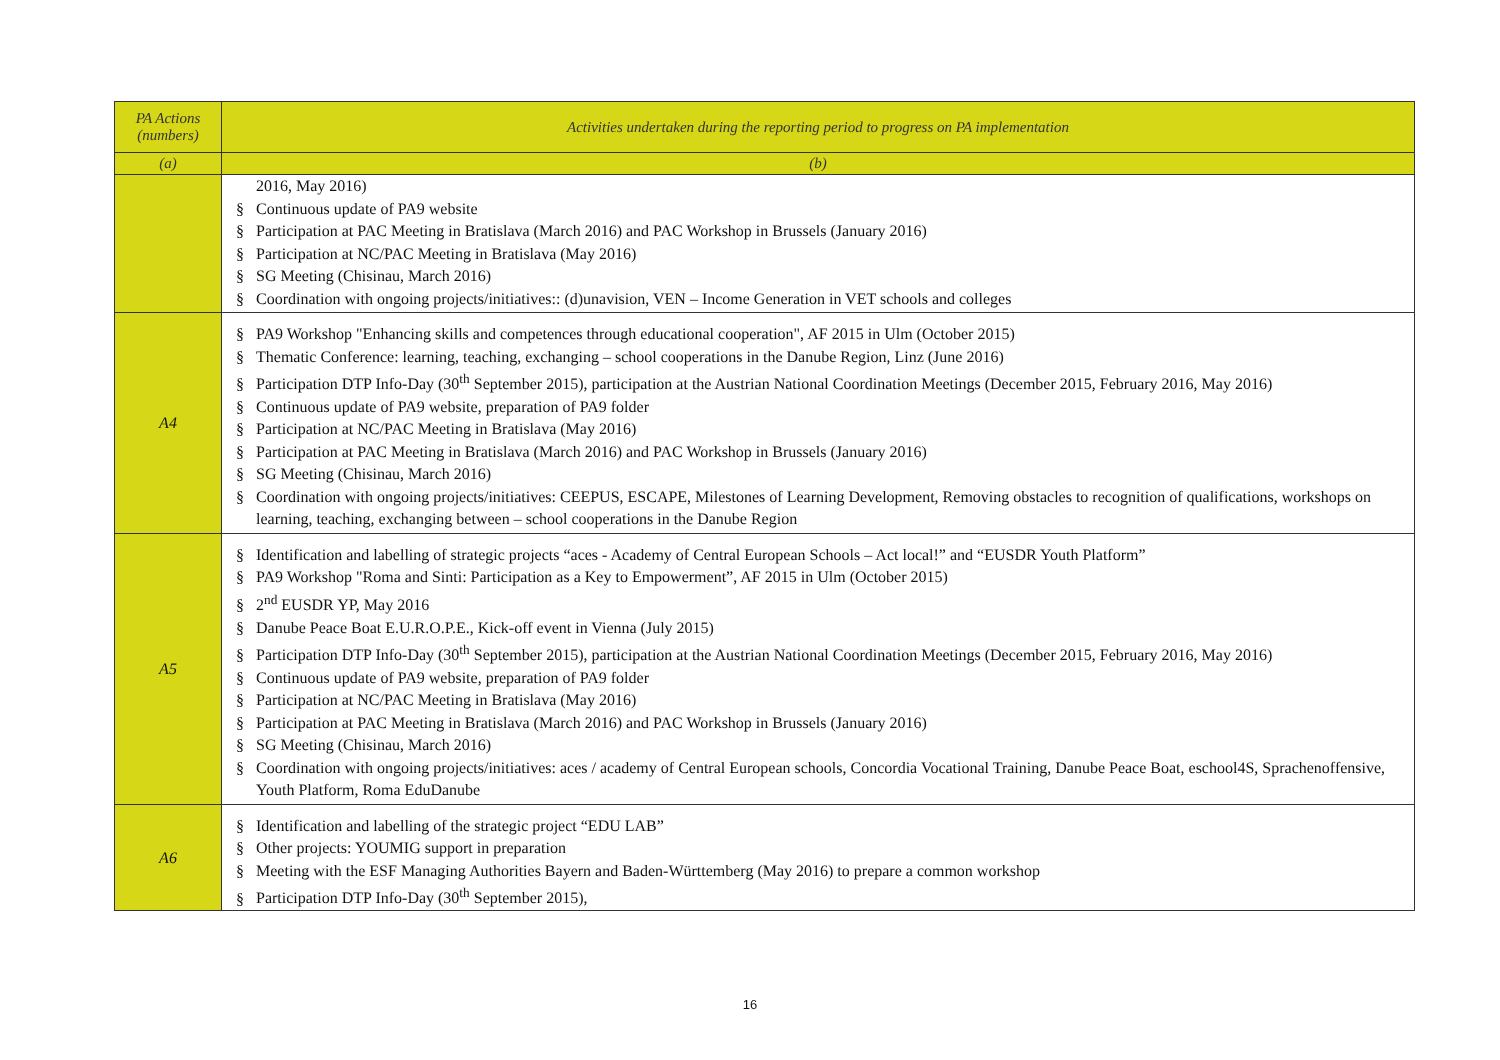| PA Actions (numbers) | Activities undertaken during the reporting period to progress on PA implementation |
| --- | --- |
| (a) | (b) |
| | 2016, May 2016) § Continuous update of PA9 website § Participation at PAC Meeting in Bratislava (March 2016) and PAC Workshop in Brussels (January 2016) § Participation at NC/PAC Meeting in Bratislava (May 2016) § SG Meeting (Chisinau, March 2016) § Coordination with ongoing projects/initiatives:: (d)unavision, VEN – Income Generation in VET schools and colleges |
| A4 | § PA9 Workshop "Enhancing skills and competences through educational cooperation", AF 2015 in Ulm (October 2015) § Thematic Conference: learning, teaching, exchanging – school cooperations in the Danube Region, Linz (June 2016) § Participation DTP Info-Day (30<sup>th</sup> September 2015), participation at the Austrian National Coordination Meetings (December 2015, February 2016, May 2016) § Continuous update of PA9 website, preparation of PA9 folder § Participation at NC/PAC Meeting in Bratislava (May 2016) § Participation at PAC Meeting in Bratislava (March 2016) and PAC Workshop in Brussels (January 2016) § SG Meeting (Chisinau, March 2016) § Coordination with ongoing projects/initiatives: CEEPUS, ESCAPE, Milestones of Learning Development, Removing obstacles to recognition of qualifications, workshops on learning, teaching, exchanging between – school cooperations in the Danube Region |
| A5 | § Identification and labelling of strategic projects “aces - Academy of Central European Schools – Act local!” and “EUSDR Youth Platform” § PA9 Workshop "Roma and Sinti: Participation as a Key to Empowerment”, AF 2015 in Ulm (October 2015) § 2<sup>nd</sup> EUSDR YP, May 2016 § Danube Peace Boat E.U.R.O.P.E., Kick-off event in Vienna (July 2015) § Participation DTP Info-Day (30<sup>th</sup> September 2015), participation at the Austrian National Coordination Meetings (December 2015, February 2016, May 2016) § Continuous update of PA9 website, preparation of PA9 folder § Participation at NC/PAC Meeting in Bratislava (May 2016) § Participation at PAC Meeting in Bratislava (March 2016) and PAC Workshop in Brussels (January 2016) § SG Meeting (Chisinau, March 2016) § Coordination with ongoing projects/initiatives: aces / academy of Central European schools, Concordia Vocational Training, Danube Peace Boat, eschool4S, Sprachenoffensive, Youth Platform, Roma EduDanube |
| A6 | § Identification and labelling of the strategic project “EDU LAB” § Other projects: YOUMIG support in preparation § Meeting with the ESF Managing Authorities Bayern and Baden-Württemberg (May 2016) to prepare a common workshop § Participation DTP Info-Day (30<sup>th</sup> September 2015), |
16